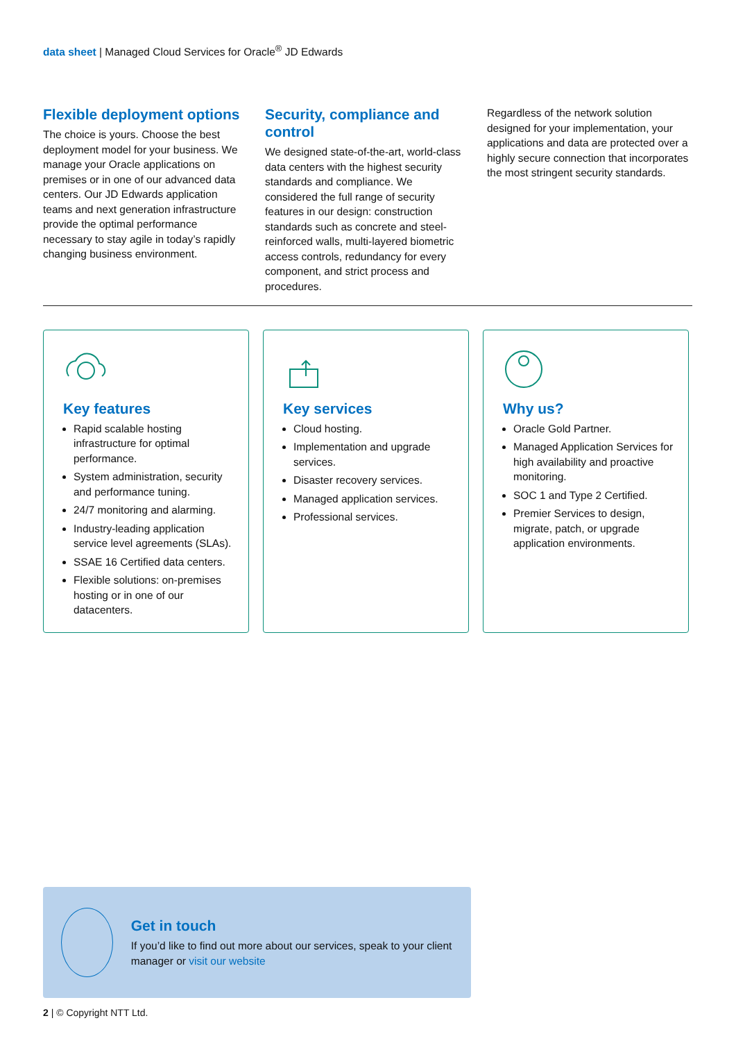data sheet | Managed Cloud Services for Oracle<sup>®</sup> JD Edwards
Flexible deployment options
The choice is yours. Choose the best deployment model for your business. We manage your Oracle applications on premises or in one of our advanced data centers. Our JD Edwards application teams and next generation infrastructure provide the optimal performance necessary to stay agile in today’s rapidly changing business environment.
Security, compliance and control
We designed state-of-the-art, world-class data centers with the highest security standards and compliance. We considered the full range of security features in our design: construction standards such as concrete and steel-reinforced walls, multi-layered biometric access controls, redundancy for every component, and strict process and procedures.
Regardless of the network solution designed for your implementation, your applications and data are protected over a highly secure connection that incorporates the most stringent security standards.
Key features
Rapid scalable hosting infrastructure for optimal performance.
System administration, security and performance tuning.
24/7 monitoring and alarming.
Industry-leading application service level agreements (SLAs).
SSAE 16 Certified data centers.
Flexible solutions: on-premises hosting or in one of our datacenters.
Key services
Cloud hosting.
Implementation and upgrade services.
Disaster recovery services.
Managed application services.
Professional services.
Why us?
Oracle Gold Partner.
Managed Application Services for high availability and proactive monitoring.
SOC 1 and Type 2 Certified.
Premier Services to design, migrate, patch, or upgrade application environments.
Get in touch
If you’d like to find out more about our services, speak to your client manager or visit our website
2 | © Copyright NTT Ltd.